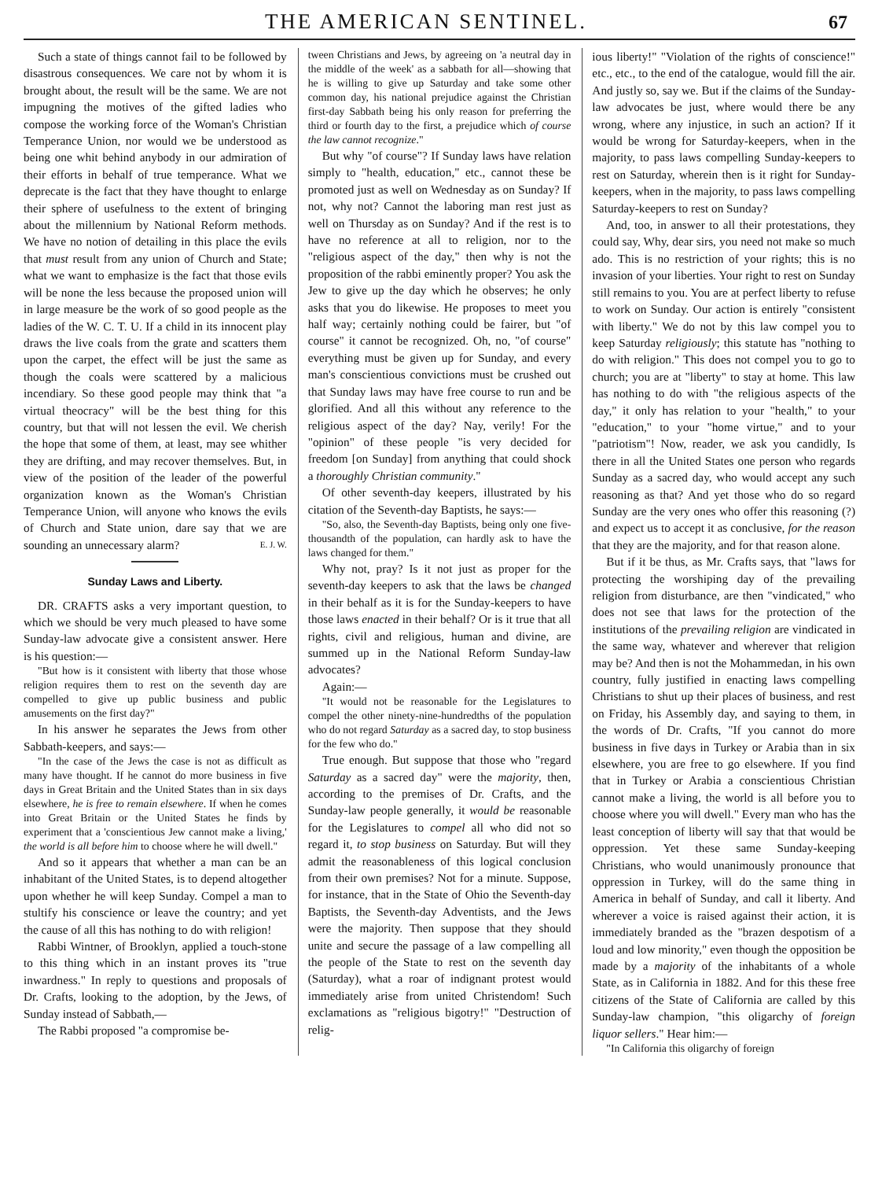THE AMERICAN SENTINEL. 67
Such a state of things cannot fail to be followed by disastrous consequences. We care not by whom it is brought about, the result will be the same. We are not impugning the motives of the gifted ladies who compose the working force of the Woman's Christian Temperance Union, nor would we be understood as being one whit behind anybody in our admiration of their efforts in behalf of true temperance. What we deprecate is the fact that they have thought to enlarge their sphere of usefulness to the extent of bringing about the millennium by National Reform methods. We have no notion of detailing in this place the evils that must result from any union of Church and State; what we want to emphasize is the fact that those evils will be none the less because the proposed union will in large measure be the work of so good people as the ladies of the W. C. T. U. If a child in its innocent play draws the live coals from the grate and scatters them upon the carpet, the effect will be just the same as though the coals were scattered by a malicious incendiary. So these good people may think that "a virtual theocracy" will be the best thing for this country, but that will not lessen the evil. We cherish the hope that some of them, at least, may see whither they are drifting, and may recover themselves. But, in view of the position of the leader of the powerful organization known as the Woman's Christian Temperance Union, will anyone who knows the evils of Church and State union, dare say that we are sounding an unnecessary alarm? E. J. W.
Sunday Laws and Liberty.
DR. CRAFTS asks a very important question, to which we should be very much pleased to have some Sunday-law advocate give a consistent answer. Here is his question:—
"But how is it consistent with liberty that those whose religion requires them to rest on the seventh day are compelled to give up public business and public amusements on the first day?"
In his answer he separates the Jews from other Sabbath-keepers, and says:—
"In the case of the Jews the case is not as difficult as many have thought. If he cannot do more business in five days in Great Britain and the United States than in six days elsewhere, he is free to remain elsewhere. If when he comes into Great Britain or the United States he finds by experiment that a 'conscientious Jew cannot make a living,' the world is all before him to choose where he will dwell."
And so it appears that whether a man can be an inhabitant of the United States, is to depend altogether upon whether he will keep Sunday. Compel a man to stultify his conscience or leave the country; and yet the cause of all this has nothing to do with religion!
Rabbi Wintner, of Brooklyn, applied a touch-stone to this thing which in an instant proves its "true inwardness." In reply to questions and proposals of Dr. Crafts, looking to the adoption, by the Jews, of Sunday instead of Sabbath,—
The Rabbi proposed "a compromise be-
tween Christians and Jews, by agreeing on 'a neutral day in the middle of the week' as a sabbath for all—showing that he is willing to give up Saturday and take some other common day, his national prejudice against the Christian first-day Sabbath being his only reason for preferring the third or fourth day to the first, a prejudice which of course the law cannot recognize."
But why "of course"? If Sunday laws have relation simply to "health, education," etc., cannot these be promoted just as well on Wednesday as on Sunday? If not, why not? Cannot the laboring man rest just as well on Thursday as on Sunday? And if the rest is to have no reference at all to religion, nor to the "religious aspect of the day," then why is not the proposition of the rabbi eminently proper? You ask the Jew to give up the day which he observes; he only asks that you do likewise. He proposes to meet you half way; certainly nothing could be fairer, but "of course" it cannot be recognized. Oh, no, "of course" everything must be given up for Sunday, and every man's conscientious convictions must be crushed out that Sunday laws may have free course to run and be glorified. And all this without any reference to the religious aspect of the day? Nay, verily! For the "opinion" of these people "is very decided for freedom [on Sunday] from anything that could shock a thoroughly Christian community."
Of other seventh-day keepers, illustrated by his citation of the Seventh-day Baptists, he says:—
"So, also, the Seventh-day Baptists, being only one five-thousandth of the population, can hardly ask to have the laws changed for them."
Why not, pray? Is it not just as proper for the seventh-day keepers to ask that the laws be changed in their behalf as it is for the Sunday-keepers to have those laws enacted in their behalf? Or is it true that all rights, civil and religious, human and divine, are summed up in the National Reform Sunday-law advocates?
Again:—
"It would not be reasonable for the Legislatures to compel the other ninety-nine-hundredths of the population who do not regard Saturday as a sacred day, to stop business for the few who do."
True enough. But suppose that those who "regard Saturday as a sacred day" were the majority, then, according to the premises of Dr. Crafts, and the Sunday-law people generally, it would be reasonable for the Legislatures to compel all who did not so regard it, to stop business on Saturday. But will they admit the reasonableness of this logical conclusion from their own premises? Not for a minute. Suppose, for instance, that in the State of Ohio the Seventh-day Baptists, the Seventh-day Adventists, and the Jews were the majority. Then suppose that they should unite and secure the passage of a law compelling all the people of the State to rest on the seventh day (Saturday), what a roar of indignant protest would immediately arise from united Christendom! Such exclamations as "religious bigotry!" "Destruction of relig-
ious liberty!" "Violation of the rights of conscience!" etc., etc., to the end of the catalogue, would fill the air. And justly so, say we. But if the claims of the Sunday-law advocates be just, where would there be any wrong, where any injustice, in such an action? If it would be wrong for Saturday-keepers, when in the majority, to pass laws compelling Sunday-keepers to rest on Saturday, wherein then is it right for Sunday-keepers, when in the majority, to pass laws compelling Saturday-keepers to rest on Sunday?
And, too, in answer to all their protestations, they could say, Why, dear sirs, you need not make so much ado. This is no restriction of your rights; this is no invasion of your liberties. Your right to rest on Sunday still remains to you. You are at perfect liberty to refuse to work on Sunday. Our action is entirely "consistent with liberty." We do not by this law compel you to keep Saturday religiously; this statute has "nothing to do with religion." This does not compel you to go to church; you are at "liberty" to stay at home. This law has nothing to do with "the religious aspects of the day," it only has relation to your "health," to your "education," to your "home virtue," and to your "patriotism"! Now, reader, we ask you candidly, Is there in all the United States one person who regards Sunday as a sacred day, who would accept any such reasoning as that? And yet those who do so regard Sunday are the very ones who offer this reasoning (?) and expect us to accept it as conclusive, for the reason that they are the majority, and for that reason alone.
But if it be thus, as Mr. Crafts says, that "laws for protecting the worshiping day of the prevailing religion from disturbance, are then "vindicated," who does not see that laws for the protection of the institutions of the prevailing religion are vindicated in the same way, whatever and wherever that religion may be? And then is not the Mohammedan, in his own country, fully justified in enacting laws compelling Christians to shut up their places of business, and rest on Friday, his Assembly day, and saying to them, in the words of Dr. Crafts, "If you cannot do more business in five days in Turkey or Arabia than in six elsewhere, you are free to go elsewhere. If you find that in Turkey or Arabia a conscientious Christian cannot make a living, the world is all before you to choose where you will dwell." Every man who has the least conception of liberty will say that that would be oppression. Yet these same Sunday-keeping Christians, who would unanimously pronounce that oppression in Turkey, will do the same thing in America in behalf of Sunday, and call it liberty. And wherever a voice is raised against their action, it is immediately branded as the "brazen despotism of a loud and low minority," even though the opposition be made by a majority of the inhabitants of a whole State, as in California in 1882. And for this these free citizens of the State of California are called by this Sunday-law champion, "this oligarchy of foreign liquor sellers." Hear him:—
"In California this oligarchy of foreign